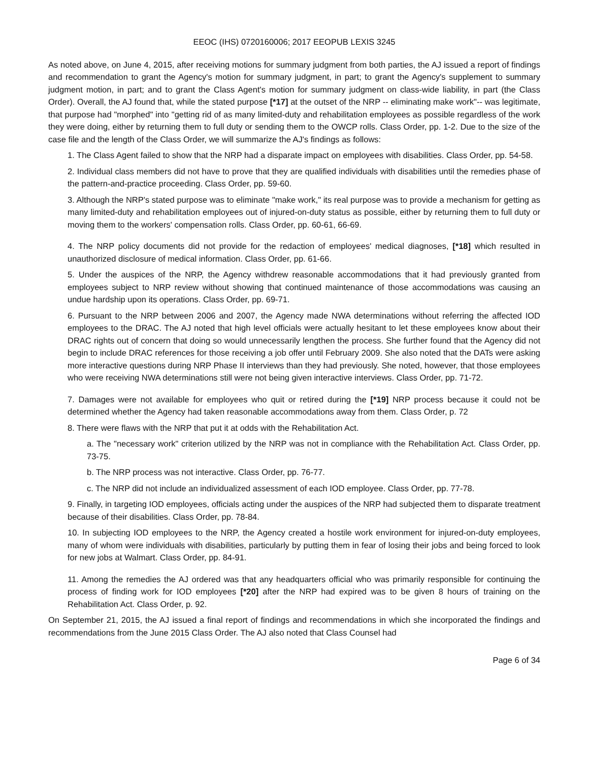EEOC (IHS) 0720160006; 2017 EEOPUB LEXIS 3245
As noted above, on June 4, 2015, after receiving motions for summary judgment from both parties, the AJ issued a report of findings and recommendation to grant the Agency's motion for summary judgment, in part; to grant the Agency's supplement to summary judgment motion, in part; and to grant the Class Agent's motion for summary judgment on class-wide liability, in part (the Class Order). Overall, the AJ found that, while the stated purpose [*17] at the outset of the NRP -- eliminating make work"-- was legitimate, that purpose had "morphed" into "getting rid of as many limited-duty and rehabilitation employees as possible regardless of the work they were doing, either by returning them to full duty or sending them to the OWCP rolls. Class Order, pp. 1-2. Due to the size of the case file and the length of the Class Order, we will summarize the AJ's findings as follows:
1. The Class Agent failed to show that the NRP had a disparate impact on employees with disabilities. Class Order, pp. 54-58.
2. Individual class members did not have to prove that they are qualified individuals with disabilities until the remedies phase of the pattern-and-practice proceeding. Class Order, pp. 59-60.
3. Although the NRP's stated purpose was to eliminate "make work," its real purpose was to provide a mechanism for getting as many limited-duty and rehabilitation employees out of injured-on-duty status as possible, either by returning them to full duty or moving them to the workers' compensation rolls. Class Order, pp. 60-61, 66-69.
4. The NRP policy documents did not provide for the redaction of employees' medical diagnoses, [*18] which resulted in unauthorized disclosure of medical information. Class Order, pp. 61-66.
5. Under the auspices of the NRP, the Agency withdrew reasonable accommodations that it had previously granted from employees subject to NRP review without showing that continued maintenance of those accommodations was causing an undue hardship upon its operations. Class Order, pp. 69-71.
6. Pursuant to the NRP between 2006 and 2007, the Agency made NWA determinations without referring the affected IOD employees to the DRAC. The AJ noted that high level officials were actually hesitant to let these employees know about their DRAC rights out of concern that doing so would unnecessarily lengthen the process. She further found that the Agency did not begin to include DRAC references for those receiving a job offer until February 2009. She also noted that the DATs were asking more interactive questions during NRP Phase II interviews than they had previously. She noted, however, that those employees who were receiving NWA determinations still were not being given interactive interviews. Class Order, pp. 71-72.
7. Damages were not available for employees who quit or retired during the [*19] NRP process because it could not be determined whether the Agency had taken reasonable accommodations away from them. Class Order, p. 72
8. There were flaws with the NRP that put it at odds with the Rehabilitation Act.
a. The "necessary work" criterion utilized by the NRP was not in compliance with the Rehabilitation Act. Class Order, pp. 73-75.
b. The NRP process was not interactive. Class Order, pp. 76-77.
c. The NRP did not include an individualized assessment of each IOD employee. Class Order, pp. 77-78.
9. Finally, in targeting IOD employees, officials acting under the auspices of the NRP had subjected them to disparate treatment because of their disabilities. Class Order, pp. 78-84.
10. In subjecting IOD employees to the NRP, the Agency created a hostile work environment for injured-on-duty employees, many of whom were individuals with disabilities, particularly by putting them in fear of losing their jobs and being forced to look for new jobs at Walmart. Class Order, pp. 84-91.
11. Among the remedies the AJ ordered was that any headquarters official who was primarily responsible for continuing the process of finding work for IOD employees [*20] after the NRP had expired was to be given 8 hours of training on the Rehabilitation Act. Class Order, p. 92.
On September 21, 2015, the AJ issued a final report of findings and recommendations in which she incorporated the findings and recommendations from the June 2015 Class Order. The AJ also noted that Class Counsel had
Page 6 of 34